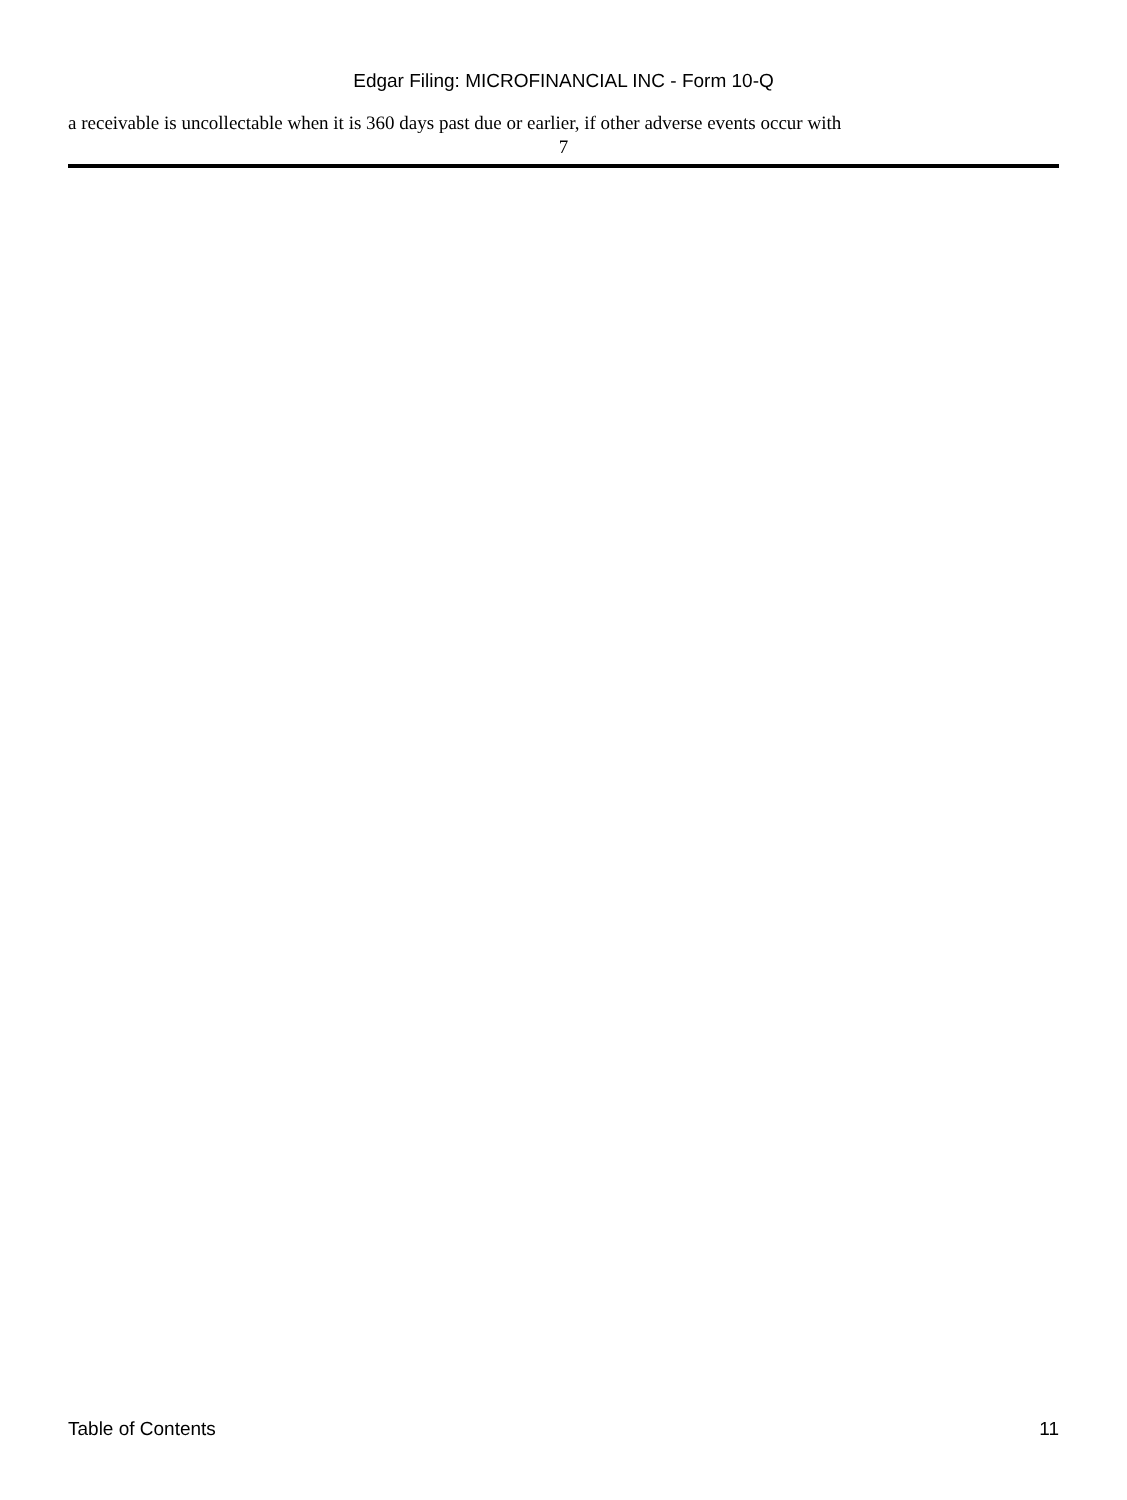Edgar Filing: MICROFINANCIAL INC - Form 10-Q
a receivable is uncollectable when it is 360 days past due or earlier, if other adverse events occur with
7
Table of Contents 11